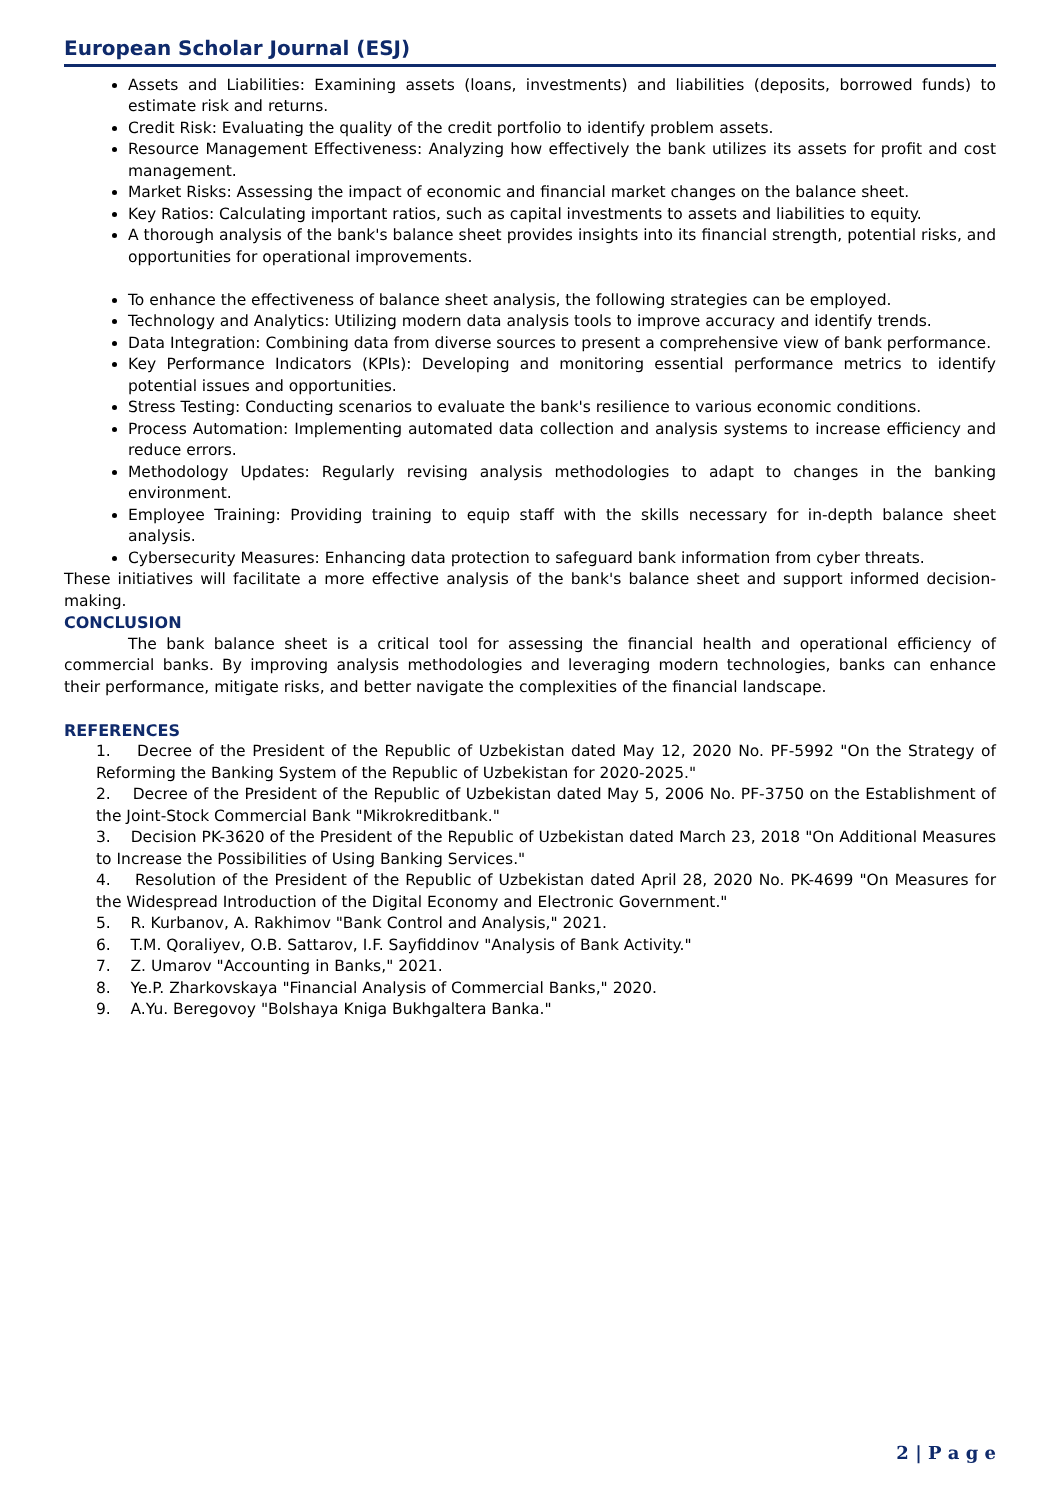European Scholar Journal (ESJ)
Assets and Liabilities: Examining assets (loans, investments) and liabilities (deposits, borrowed funds) to estimate risk and returns.
Credit Risk: Evaluating the quality of the credit portfolio to identify problem assets.
Resource Management Effectiveness: Analyzing how effectively the bank utilizes its assets for profit and cost management.
Market Risks: Assessing the impact of economic and financial market changes on the balance sheet.
Key Ratios: Calculating important ratios, such as capital investments to assets and liabilities to equity.
A thorough analysis of the bank's balance sheet provides insights into its financial strength, potential risks, and opportunities for operational improvements.
To enhance the effectiveness of balance sheet analysis, the following strategies can be employed.
Technology and Analytics: Utilizing modern data analysis tools to improve accuracy and identify trends.
Data Integration: Combining data from diverse sources to present a comprehensive view of bank performance.
Key Performance Indicators (KPIs): Developing and monitoring essential performance metrics to identify potential issues and opportunities.
Stress Testing: Conducting scenarios to evaluate the bank's resilience to various economic conditions.
Process Automation: Implementing automated data collection and analysis systems to increase efficiency and reduce errors.
Methodology Updates: Regularly revising analysis methodologies to adapt to changes in the banking environment.
Employee Training: Providing training to equip staff with the skills necessary for in-depth balance sheet analysis.
Cybersecurity Measures: Enhancing data protection to safeguard bank information from cyber threats.
These initiatives will facilitate a more effective analysis of the bank's balance sheet and support informed decision-making.
CONCLUSION
The bank balance sheet is a critical tool for assessing the financial health and operational efficiency of commercial banks. By improving analysis methodologies and leveraging modern technologies, banks can enhance their performance, mitigate risks, and better navigate the complexities of the financial landscape.
REFERENCES
1. Decree of the President of the Republic of Uzbekistan dated May 12, 2020 No. PF-5992 "On the Strategy of Reforming the Banking System of the Republic of Uzbekistan for 2020-2025."
2. Decree of the President of the Republic of Uzbekistan dated May 5, 2006 No. PF-3750 on the Establishment of the Joint-Stock Commercial Bank "Mikrokreditbank."
3. Decision PK-3620 of the President of the Republic of Uzbekistan dated March 23, 2018 "On Additional Measures to Increase the Possibilities of Using Banking Services."
4. Resolution of the President of the Republic of Uzbekistan dated April 28, 2020 No. PK-4699 "On Measures for the Widespread Introduction of the Digital Economy and Electronic Government."
5. R. Kurbanov, A. Rakhimov "Bank Control and Analysis," 2021.
6. T.M. Qoraliyev, O.B. Sattarov, I.F. Sayfiddinov "Analysis of Bank Activity."
7. Z. Umarov "Accounting in Banks," 2021.
8. Ye.P. Zharkovskaya "Financial Analysis of Commercial Banks," 2020.
9. A.Yu. Beregovoy "Bolshaya Kniga Bukhgaltera Banka."
2 | P a g e